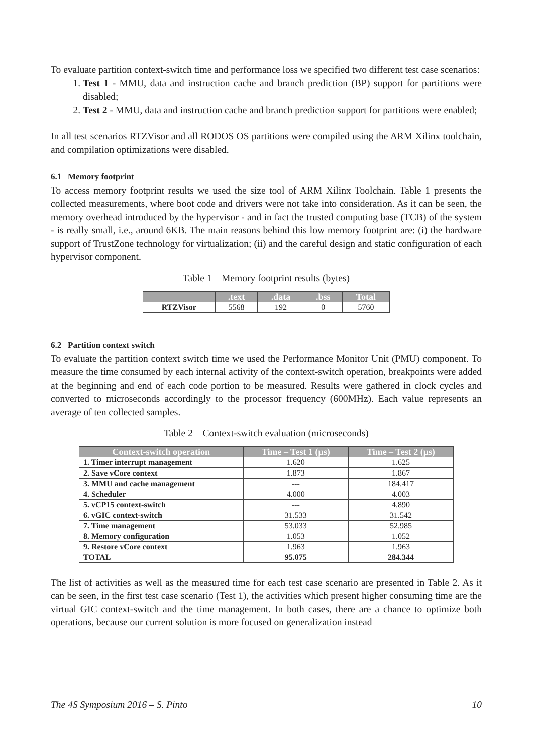To evaluate partition context-switch time and performance loss we specified two different test case scenarios:
1. Test 1 - MMU, data and instruction cache and branch prediction (BP) support for partitions were disabled;
2. Test 2 - MMU, data and instruction cache and branch prediction support for partitions were enabled;
In all test scenarios RTZVisor and all RODOS OS partitions were compiled using the ARM Xilinx toolchain, and compilation optimizations were disabled.
6.1 Memory footprint
To access memory footprint results we used the size tool of ARM Xilinx Toolchain. Table 1 presents the collected measurements, where boot code and drivers were not take into consideration. As it can be seen, the memory overhead introduced by the hypervisor - and in fact the trusted computing base (TCB) of the system - is really small, i.e., around 6KB. The main reasons behind this low memory footprint are: (i) the hardware support of TrustZone technology for virtualization; (ii) and the careful design and static configuration of each hypervisor component.
Table 1 – Memory footprint results (bytes)
| | .text | .data | .bss | Total |
| --- | --- | --- | --- | --- |
| RTZVisor | 5568 | 192 | 0 | 5760 |
6.2 Partition context switch
To evaluate the partition context switch time we used the Performance Monitor Unit (PMU) component. To measure the time consumed by each internal activity of the context-switch operation, breakpoints were added at the beginning and end of each code portion to be measured. Results were gathered in clock cycles and converted to microseconds accordingly to the processor frequency (600MHz). Each value represents an average of ten collected samples.
Table 2 – Context-switch evaluation (microseconds)
| Context-switch operation | Time – Test 1 (μs) | Time – Test 2 (μs) |
| --- | --- | --- |
| 1. Timer interrupt management | 1.620 | 1.625 |
| 2. Save vCore context | 1.873 | 1.867 |
| 3. MMU and cache management | --- | 184.417 |
| 4. Scheduler | 4.000 | 4.003 |
| 5. vCP15 context-switch | --- | 4.890 |
| 6. vGIC context-switch | 31.533 | 31.542 |
| 7. Time management | 53.033 | 52.985 |
| 8. Memory configuration | 1.053 | 1.052 |
| 9. Restore vCore context | 1.963 | 1.963 |
| TOTAL | 95.075 | 284.344 |
The list of activities as well as the measured time for each test case scenario are presented in Table 2. As it can be seen, in the first test case scenario (Test 1), the activities which present higher consuming time are the virtual GIC context-switch and the time management. In both cases, there are a chance to optimize both operations, because our current solution is more focused on generalization instead
The 4S Symposium 2016 – S. Pinto 10